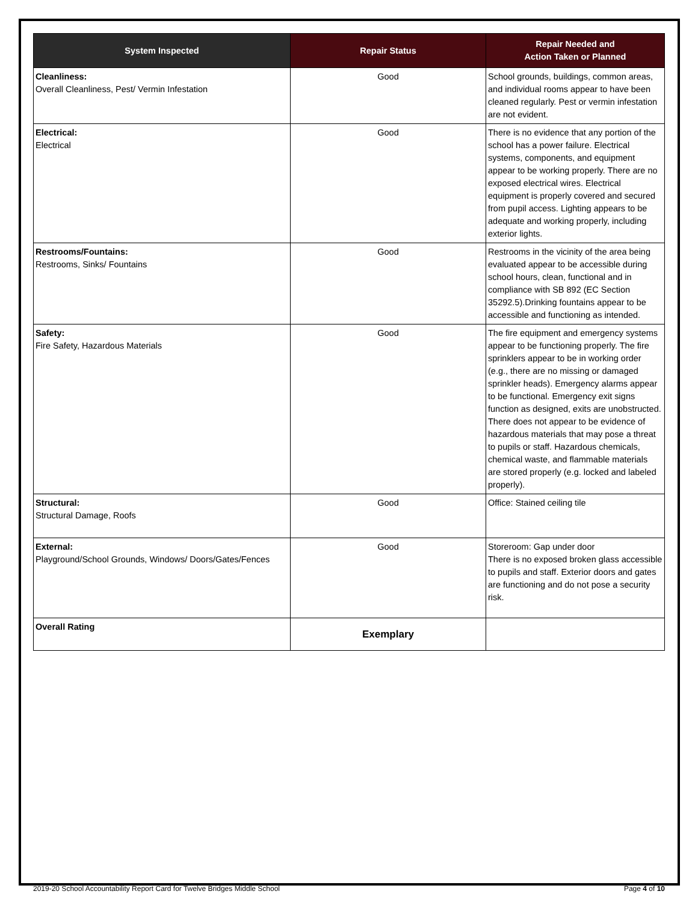| System Inspected | Repair Status | Repair Needed and Action Taken or Planned |
| --- | --- | --- |
| Cleanliness: Overall Cleanliness, Pest/ Vermin Infestation | Good | School grounds, buildings, common areas, and individual rooms appear to have been cleaned regularly. Pest or vermin infestation are not evident. |
| Electrical: Electrical | Good | There is no evidence that any portion of the school has a power failure. Electrical systems, components, and equipment appear to be working properly. There are no exposed electrical wires. Electrical equipment is properly covered and secured from pupil access. Lighting appears to be adequate and working properly, including exterior lights. |
| Restrooms/Fountains: Restrooms, Sinks/ Fountains | Good | Restrooms in the vicinity of the area being evaluated appear to be accessible during school hours, clean, functional and in compliance with SB 892 (EC Section 35292.5).Drinking fountains appear to be accessible and functioning as intended. |
| Safety: Fire Safety, Hazardous Materials | Good | The fire equipment and emergency systems appear to be functioning properly. The fire sprinklers appear to be in working order (e.g., there are no missing or damaged sprinkler heads). Emergency alarms appear to be functional. Emergency exit signs function as designed, exits are unobstructed. There does not appear to be evidence of hazardous materials that may pose a threat to pupils or staff. Hazardous chemicals, chemical waste, and flammable materials are stored properly (e.g. locked and labeled properly). |
| Structural: Structural Damage, Roofs | Good | Office: Stained ceiling tile |
| External: Playground/School Grounds, Windows/ Doors/Gates/Fences | Good | Storeroom: Gap under door There is no exposed broken glass accessible to pupils and staff. Exterior doors and gates are functioning and do not pose a security risk. |
| Overall Rating | Exemplary | |
2019-20 School Accountability Report Card for Twelve Bridges Middle School Page 4 of 10